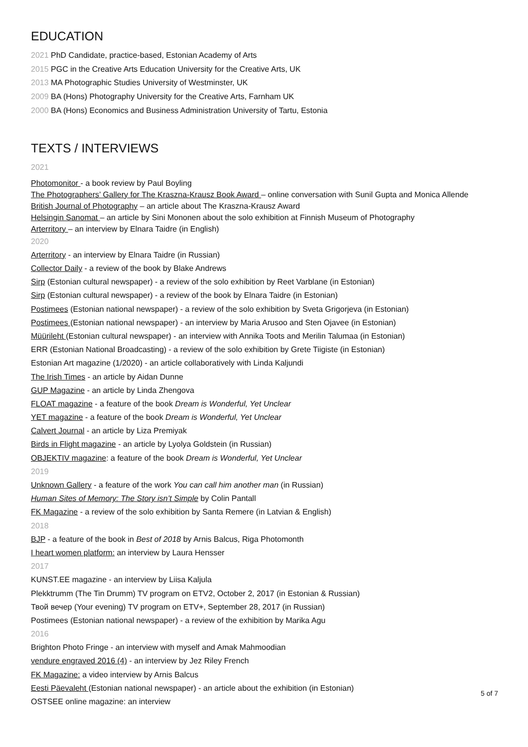EDUCATION
2021 PhD Candidate, practice-based, Estonian Academy of Arts
2015 PGC in the Creative Arts Education University for the Creative Arts, UK
2013 MA Photographic Studies University of Westminster, UK
2009 BA (Hons) Photography University for the Creative Arts, Farnham UK
2000 BA (Hons) Economics and Business Administration University of Tartu, Estonia
TEXTS / INTERVIEWS
2021
Photomonitor - a book review by Paul Boyling
The Photographers’ Gallery for The Kraszna-Krausz Book Award – online conversation with Sunil Gupta and Monica Allende
British Journal of Photography – an article about The Kraszna-Krausz Award
Helsingin Sanomat – an article by Sini Mononen about the solo exhibition at Finnish Museum of Photography
Arterritory – an interview by Elnara Taidre (in English)
2020
Arterritory - an interview by Elnara Taidre (in Russian)
Collector Daily - a review of the book by Blake Andrews
Sirp (Estonian cultural newspaper) - a review of the solo exhibition by Reet Varblane (in Estonian)
Sirp (Estonian cultural newspaper) - a review of the book by Elnara Taidre (in Estonian)
Postimees (Estonian national newspaper) - a review of the solo exhibition by Sveta Grigorjeva (in Estonian)
Postimees (Estonian national newspaper) - an interview by Maria Arusoo and Sten Ojavee (in Estonian)
Müürileht (Estonian cultural newspaper) - an interview with Annika Toots and Merilin Talumaa (in Estonian)
ERR (Estonian National Broadcasting) - a review of the solo exhibition by Grete Tiigiste (in Estonian)
Estonian Art magazine (1/2020) - an article collaboratively with Linda Kaljundi
The Irish Times - an article by Aidan Dunne
GUP Magazine - an article by Linda Zhengova
FLOAT magazine - a feature of the book Dream is Wonderful, Yet Unclear
YET magazine - a feature of the book Dream is Wonderful, Yet Unclear
Calvert Journal - an article by Liza Premiyak
Birds in Flight magazine - an article by Lyolya Goldstein (in Russian)
OBJEKTIV magazine: a feature of the book Dream is Wonderful, Yet Unclear
2019
Unknown Gallery - a feature of the work You can call him another man (in Russian)
Human Sites of Memory: The Story isn’t Simple by Colin Pantall
FK Magazine - a review of the solo exhibition by Santa Remere (in Latvian & English)
2018
BJP - a feature of the book in Best of 2018 by Arnis Balcus, Riga Photomonth
I heart women platform: an interview by Laura Hensser
2017
KUNST.EE magazine - an interview by Liisa Kaljula
Plekktrumm (The Tin Drumm) TV program on ETV2, October 2, 2017 (in Estonian & Russian)
Твой вечер (Your evening) TV program on ETV+, September 28, 2017 (in Russian)
Postimees (Estonian national newspaper) - a review of the exhibition by Marika Agu
2016
Brighton Photo Fringe - an interview with myself and Amak Mahmoodian
vendure engraved 2016 (4) - an interview by Jez Riley French
FK Magazine: a video interview by Arnis Balcus
Eesti Päevaleht (Estonian national newspaper) - an article about the exhibition (in Estonian)
OSTSEE online magazine: an interview
5 of 7